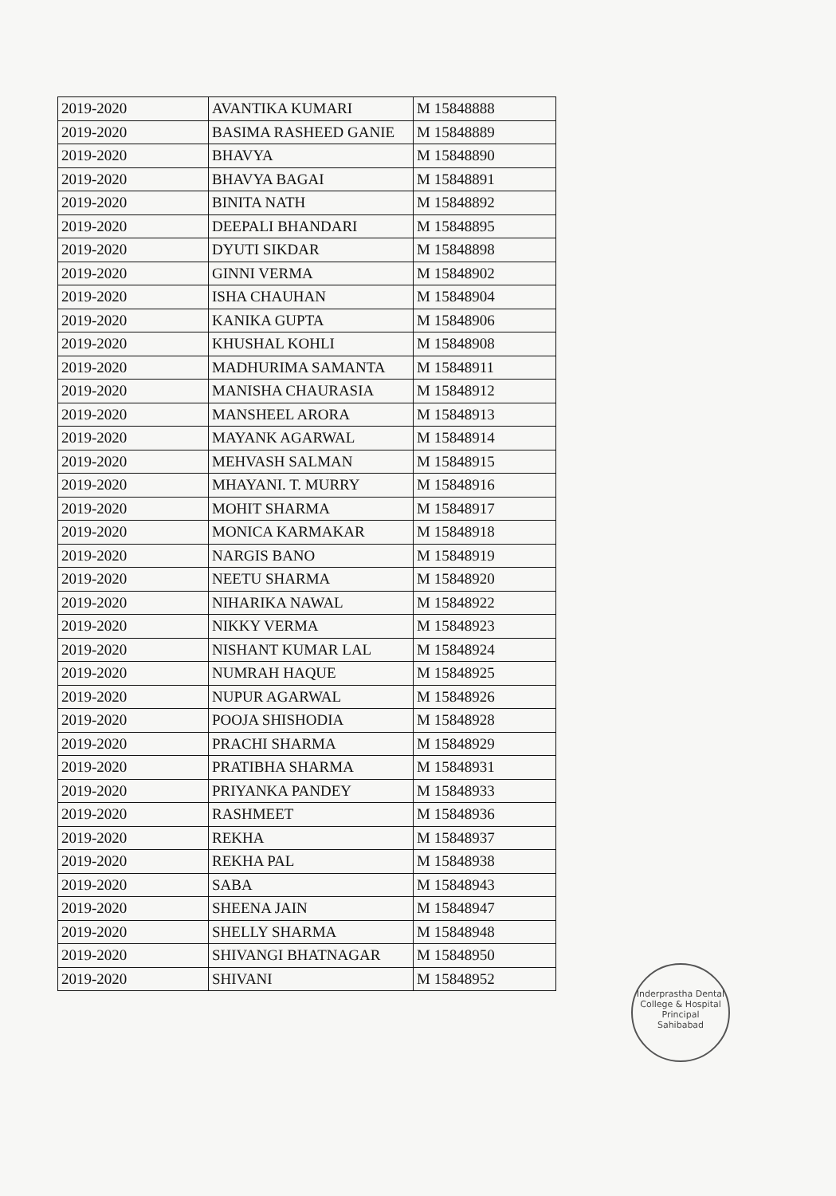| 2019-2020 | AVANTIKA KUMARI | M 15848888 |
| 2019-2020 | BASIMA RASHEED GANIE | M 15848889 |
| 2019-2020 | BHAVYA | M 15848890 |
| 2019-2020 | BHAVYA BAGAI | M 15848891 |
| 2019-2020 | BINITA NATH | M 15848892 |
| 2019-2020 | DEEPALI BHANDARI | M 15848895 |
| 2019-2020 | DYUTI SIKDAR | M 15848898 |
| 2019-2020 | GINNI VERMA | M 15848902 |
| 2019-2020 | ISHA CHAUHAN | M 15848904 |
| 2019-2020 | KANIKA GUPTA | M 15848906 |
| 2019-2020 | KHUSHAL KOHLI | M 15848908 |
| 2019-2020 | MADHURIMA SAMANTA | M 15848911 |
| 2019-2020 | MANISHA CHAURASIA | M 15848912 |
| 2019-2020 | MANSHEEL ARORA | M 15848913 |
| 2019-2020 | MAYANK AGARWAL | M 15848914 |
| 2019-2020 | MEHVASH SALMAN | M 15848915 |
| 2019-2020 | MHAYANI. T. MURRY | M 15848916 |
| 2019-2020 | MOHIT SHARMA | M 15848917 |
| 2019-2020 | MONICA KARMAKAR | M 15848918 |
| 2019-2020 | NARGIS BANO | M 15848919 |
| 2019-2020 | NEETU SHARMA | M 15848920 |
| 2019-2020 | NIHARIKA NAWAL | M 15848922 |
| 2019-2020 | NIKKY VERMA | M 15848923 |
| 2019-2020 | NISHANT KUMAR LAL | M 15848924 |
| 2019-2020 | NUMRAH HAQUE | M 15848925 |
| 2019-2020 | NUPUR AGARWAL | M 15848926 |
| 2019-2020 | POOJA SHISHODIA | M 15848928 |
| 2019-2020 | PRACHI SHARMA | M 15848929 |
| 2019-2020 | PRATIBHA SHARMA | M 15848931 |
| 2019-2020 | PRIYANKA PANDEY | M 15848933 |
| 2019-2020 | RASHMEET | M 15848936 |
| 2019-2020 | REKHA | M 15848937 |
| 2019-2020 | REKHA PAL | M 15848938 |
| 2019-2020 | SABA | M 15848943 |
| 2019-2020 | SHEENA JAIN | M 15848947 |
| 2019-2020 | SHELLY SHARMA | M 15848948 |
| 2019-2020 | SHIVANGI BHATNAGAR | M 15848950 |
| 2019-2020 | SHIVANI | M 15848952 |
Inderprastha Dental College & Hospital
Principal
Sahibabad